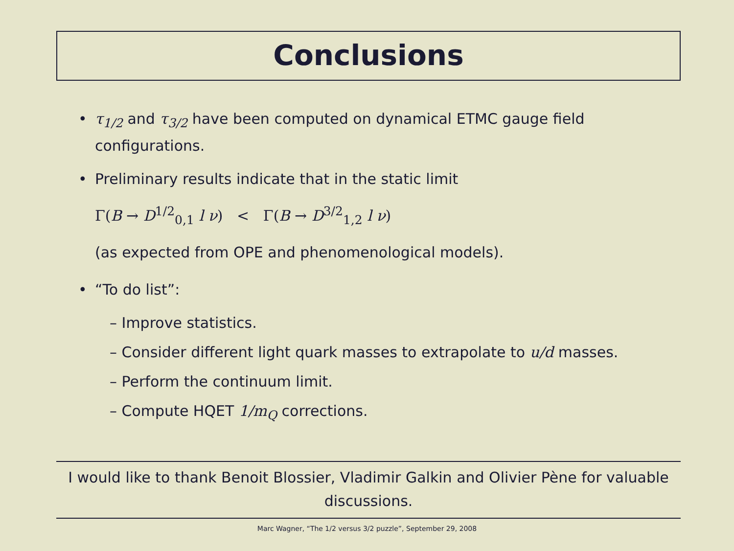Conclusions
• τ<sub>1/2</sub> and τ<sub>3/2</sub> have been computed on dynamical ETMC gauge field configurations.
• Preliminary results indicate that in the static limit
Γ(B → D<sup>1/2</sup><sub>0,1</sub> l ν) < Γ(B → D<sup>3/2</sup><sub>1,2</sub> l ν)
(as expected from OPE and phenomenological models).
• “To do list”:
– Improve statistics.
– Consider different light quark masses to extrapolate to u/d masses.
– Perform the continuum limit.
– Compute HQET 1/m<sub>Q</sub> corrections.
I would like to thank Benoit Blossier, Vladimir Galkin and Olivier Pène for valuable discussions.
Marc Wagner, “The 1/2 versus 3/2 puzzle”, September 29, 2008